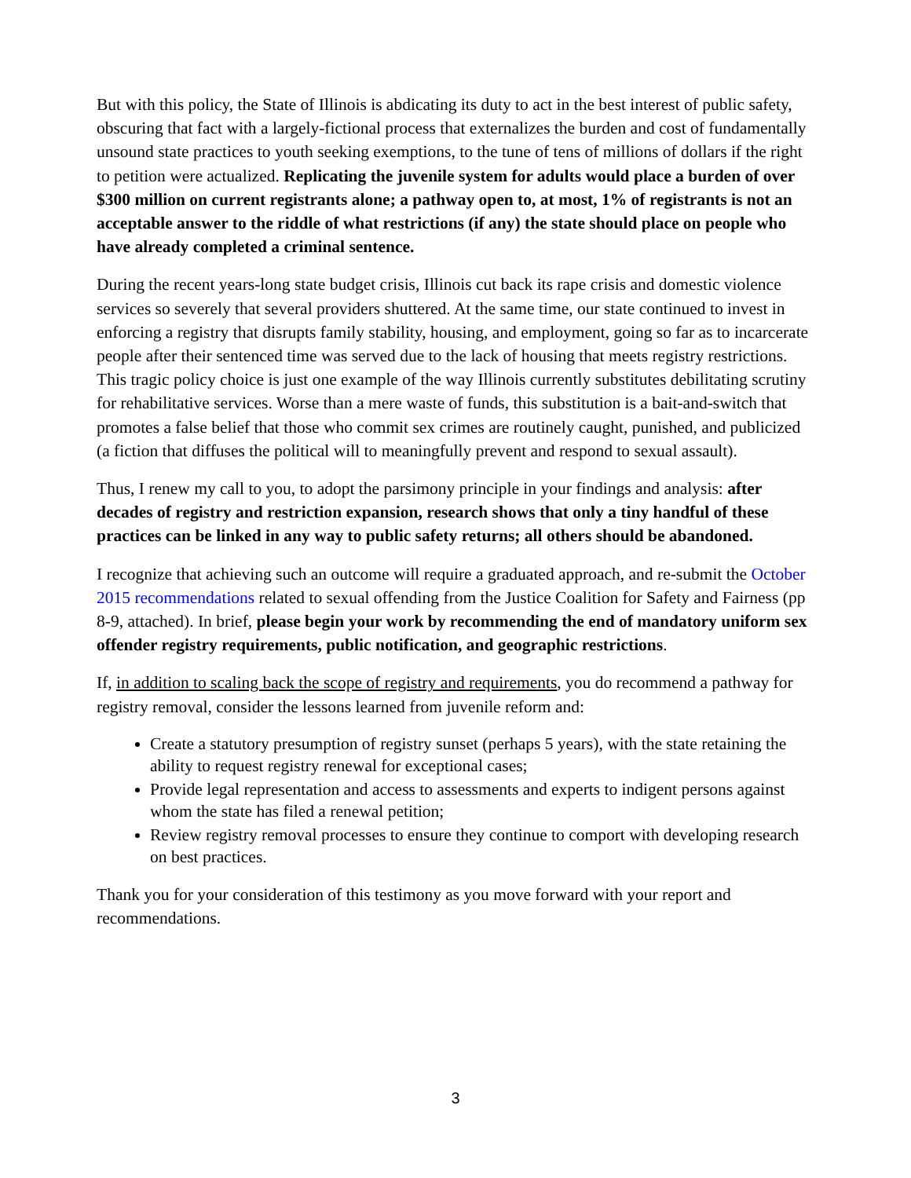But with this policy, the State of Illinois is abdicating its duty to act in the best interest of public safety, obscuring that fact with a largely-fictional process that externalizes the burden and cost of fundamentally unsound state practices to youth seeking exemptions, to the tune of tens of millions of dollars if the right to petition were actualized. Replicating the juvenile system for adults would place a burden of over $300 million on current registrants alone; a pathway open to, at most, 1% of registrants is not an acceptable answer to the riddle of what restrictions (if any) the state should place on people who have already completed a criminal sentence.
During the recent years-long state budget crisis, Illinois cut back its rape crisis and domestic violence services so severely that several providers shuttered. At the same time, our state continued to invest in enforcing a registry that disrupts family stability, housing, and employment, going so far as to incarcerate people after their sentenced time was served due to the lack of housing that meets registry restrictions. This tragic policy choice is just one example of the way Illinois currently substitutes debilitating scrutiny for rehabilitative services. Worse than a mere waste of funds, this substitution is a bait-and-switch that promotes a false belief that those who commit sex crimes are routinely caught, punished, and publicized (a fiction that diffuses the political will to meaningfully prevent and respond to sexual assault).
Thus, I renew my call to you, to adopt the parsimony principle in your findings and analysis: after decades of registry and restriction expansion, research shows that only a tiny handful of these practices can be linked in any way to public safety returns; all others should be abandoned.
I recognize that achieving such an outcome will require a graduated approach, and re-submit the October 2015 recommendations related to sexual offending from the Justice Coalition for Safety and Fairness (pp 8-9, attached). In brief, please begin your work by recommending the end of mandatory uniform sex offender registry requirements, public notification, and geographic restrictions.
If, in addition to scaling back the scope of registry and requirements, you do recommend a pathway for registry removal, consider the lessons learned from juvenile reform and:
Create a statutory presumption of registry sunset (perhaps 5 years), with the state retaining the ability to request registry renewal for exceptional cases;
Provide legal representation and access to assessments and experts to indigent persons against whom the state has filed a renewal petition;
Review registry removal processes to ensure they continue to comport with developing research on best practices.
Thank you for your consideration of this testimony as you move forward with your report and recommendations.
3